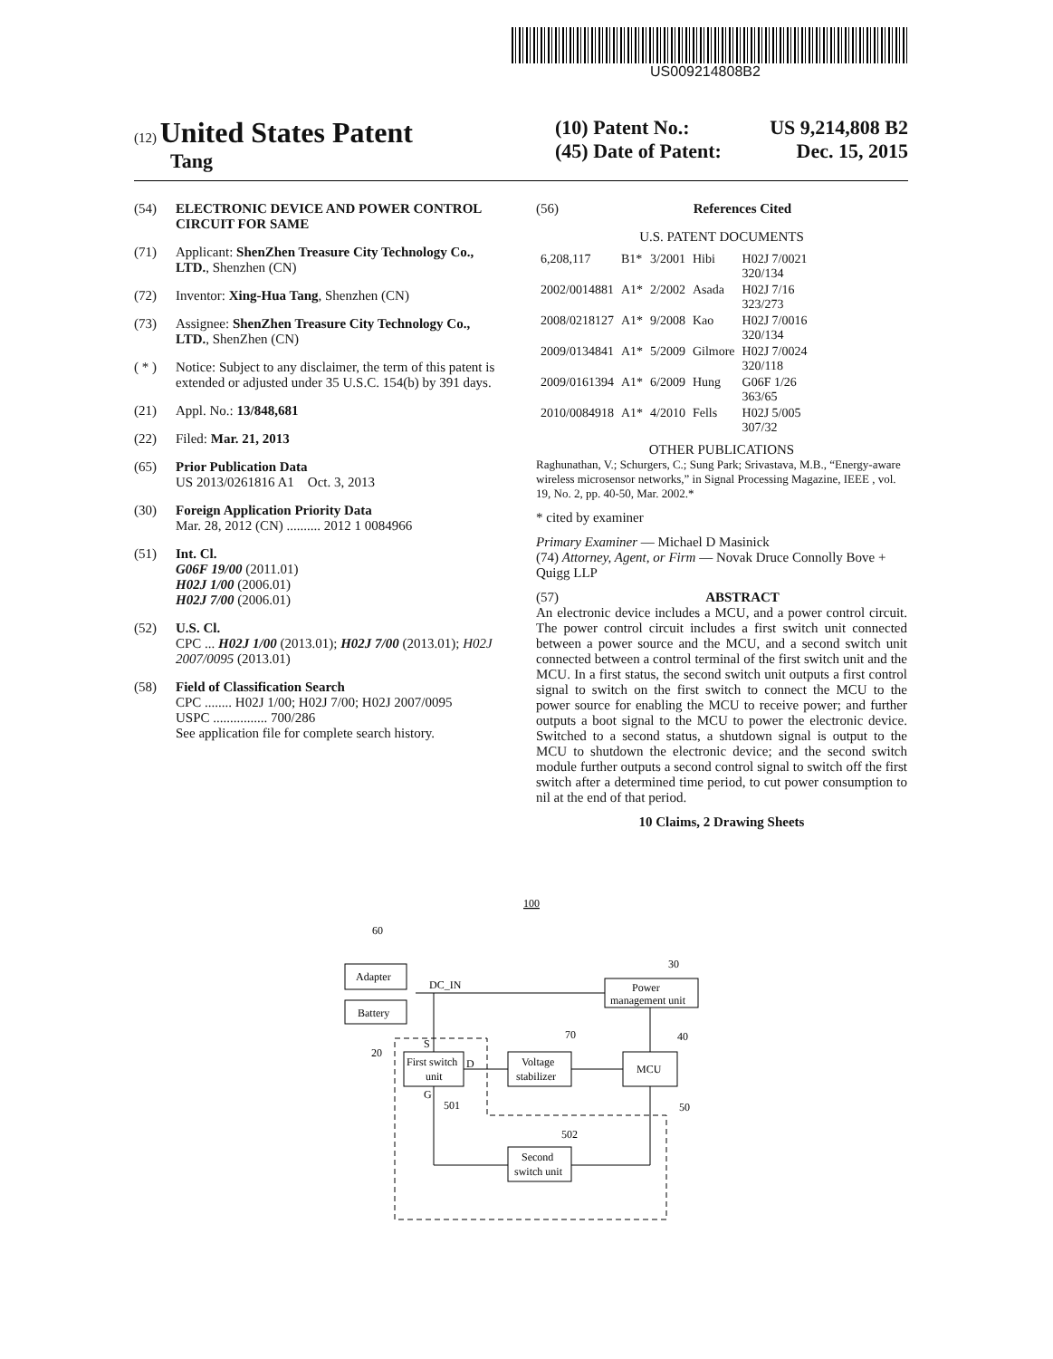US009214808B2
(12) United States Patent
Tang
(10) Patent No.: US 9,214,808 B2
(45) Date of Patent: Dec. 15, 2015
(54) ELECTRONIC DEVICE AND POWER CONTROL CIRCUIT FOR SAME
(71) Applicant: ShenZhen Treasure City Technology Co., LTD., Shenzhen (CN)
(72) Inventor: Xing-Hua Tang, Shenzhen (CN)
(73) Assignee: ShenZhen Treasure City Technology Co., LTD., ShenZhen (CN)
( * ) Notice: Subject to any disclaimer, the term of this patent is extended or adjusted under 35 U.S.C. 154(b) by 391 days.
(21) Appl. No.: 13/848,681
(22) Filed: Mar. 21, 2013
(65) Prior Publication Data
US 2013/0261816 A1 Oct. 3, 2013
(30) Foreign Application Priority Data
Mar. 28, 2012 (CN) .......... 2012 1 0084966
(51) Int. Cl.
G06F 19/00 (2011.01)
H02J 1/00 (2006.01)
H02J 7/00 (2006.01)
(52) U.S. Cl.
CPC ... H02J 1/00 (2013.01); H02J 7/00 (2013.01); H02J 2007/0095 (2013.01)
(58) Field of Classification Search
CPC ........ H02J 1/00; H02J 7/00; H02J 2007/0095
USPC ................ 700/286
See application file for complete search history.
(56) References Cited
U.S. PATENT DOCUMENTS
| 6,208,117 | B1* | 3/2001 | Hibi | H02J 7/0021 320/134 |
| 2002/0014881 | A1* | 2/2002 | Asada | H02J 7/16 323/273 |
| 2008/0218127 | A1* | 9/2008 | Kao | H02J 7/0016 320/134 |
| 2009/0134841 | A1* | 5/2009 | Gilmore | H02J 7/0024 320/118 |
| 2009/0161394 | A1* | 6/2009 | Hung | G06F 1/26 363/65 |
| 2010/0084918 | A1* | 4/2010 | Fells | H02J 5/005 307/32 |
OTHER PUBLICATIONS
Raghunathan, V.; Schurgers, C.; Sung Park; Srivastava, M.B., “Energy-aware wireless microsensor networks,” in Signal Processing Magazine, IEEE , vol. 19, No. 2, pp. 40-50, Mar. 2002.*
* cited by examiner
Primary Examiner — Michael D Masinick
(74) Attorney, Agent, or Firm — Novak Druce Connolly Bove + Quigg LLP
(57) ABSTRACT
An electronic device includes a MCU, and a power control circuit. The power control circuit includes a first switch unit connected between a power source and the MCU, and a second switch unit connected between a control terminal of the first switch unit and the MCU. In a first status, the second switch unit outputs a first control signal to switch on the first switch to connect the MCU to the power source for enabling the MCU to receive power; and further outputs a boot signal to the MCU to power the electronic device. Switched to a second status, a shutdown signal is output to the MCU to shutdown the electronic device; and the second switch module further outputs a second control signal to switch off the first switch after a determined time period, to cut power consumption to nil at the end of that period.
10 Claims, 2 Drawing Sheets
100
60
Adapter
Battery
20
DC_IN
Power
management unit
30
First switch
unit
S
D
G
501
Voltage
stabilizer
70
MCU
40
Second
switch unit
502
50